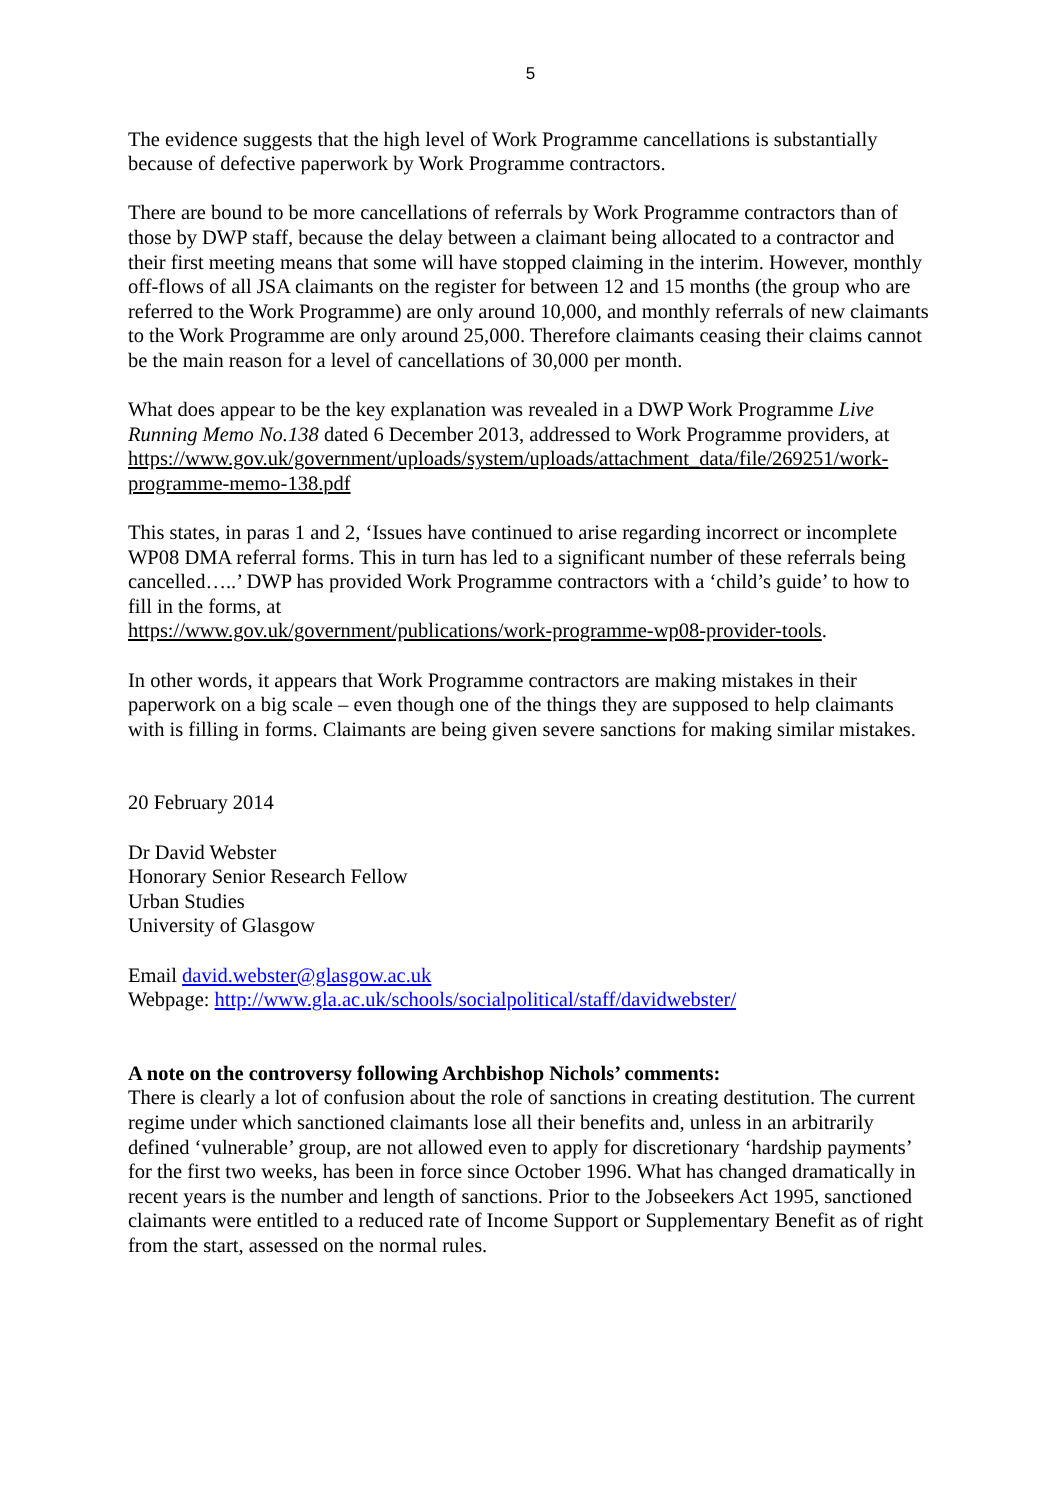5
The evidence suggests that the high level of Work Programme cancellations is substantially because of defective paperwork by Work Programme contractors.
There are bound to be more cancellations of referrals by Work Programme contractors than of those by DWP staff, because the delay between a claimant being allocated to a contractor and their first meeting means that some will have stopped claiming in the interim. However, monthly off-flows of all JSA claimants on the register for between 12 and 15 months (the group who are referred to the Work Programme) are only around 10,000, and monthly referrals of new claimants to the Work Programme are only around 25,000. Therefore claimants ceasing their claims cannot be the main reason for a level of cancellations of 30,000 per month.
What does appear to be the key explanation was revealed in a DWP Work Programme Live Running Memo No.138 dated 6 December 2013, addressed to Work Programme providers, at https://www.gov.uk/government/uploads/system/uploads/attachment_data/file/269251/work-programme-memo-138.pdf
This states, in paras 1 and 2, ‘Issues have continued to arise regarding incorrect or incomplete WP08 DMA referral forms. This in turn has led to a significant number of these referrals being cancelled…..’ DWP has provided Work Programme contractors with a ‘child’s guide’ to how to fill in the forms, at
https://www.gov.uk/government/publications/work-programme-wp08-provider-tools.
In other words, it appears that Work Programme contractors are making mistakes in their paperwork on a big scale – even though one of the things they are supposed to help claimants with is filling in forms. Claimants are being given severe sanctions for making similar mistakes.
20 February 2014
Dr David Webster
Honorary Senior Research Fellow
Urban Studies
University of Glasgow
Email david.webster@glasgow.ac.uk
Webpage: http://www.gla.ac.uk/schools/socialpolitical/staff/davidwebster/
A note on the controversy following Archbishop Nichols’ comments:
There is clearly a lot of confusion about the role of sanctions in creating destitution. The current regime under which sanctioned claimants lose all their benefits and, unless in an arbitrarily defined ‘vulnerable’ group, are not allowed even to apply for discretionary ‘hardship payments’ for the first two weeks, has been in force since October 1996. What has changed dramatically in recent years is the number and length of sanctions. Prior to the Jobseekers Act 1995, sanctioned claimants were entitled to a reduced rate of Income Support or Supplementary Benefit as of right from the start, assessed on the normal rules.